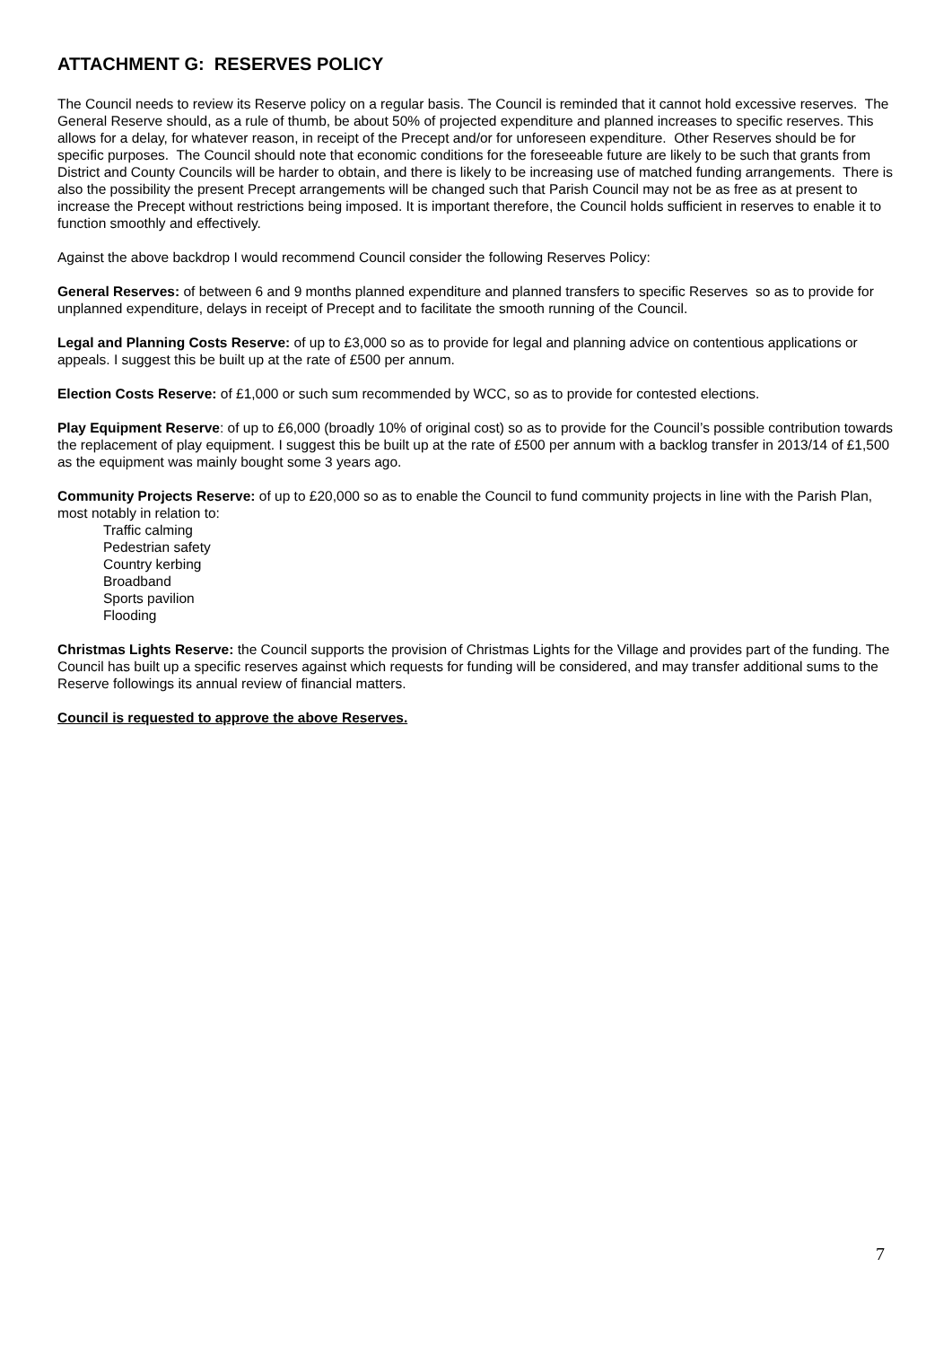ATTACHMENT G: RESERVES POLICY
The Council needs to review its Reserve policy on a regular basis. The Council is reminded that it cannot hold excessive reserves. The General Reserve should, as a rule of thumb, be about 50% of projected expenditure and planned increases to specific reserves. This allows for a delay, for whatever reason, in receipt of the Precept and/or for unforeseen expenditure. Other Reserves should be for specific purposes. The Council should note that economic conditions for the foreseeable future are likely to be such that grants from District and County Councils will be harder to obtain, and there is likely to be increasing use of matched funding arrangements. There is also the possibility the present Precept arrangements will be changed such that Parish Council may not be as free as at present to increase the Precept without restrictions being imposed. It is important therefore, the Council holds sufficient in reserves to enable it to function smoothly and effectively.
Against the above backdrop I would recommend Council consider the following Reserves Policy:
General Reserves: of between 6 and 9 months planned expenditure and planned transfers to specific Reserves so as to provide for unplanned expenditure, delays in receipt of Precept and to facilitate the smooth running of the Council.
Legal and Planning Costs Reserve: of up to £3,000 so as to provide for legal and planning advice on contentious applications or appeals. I suggest this be built up at the rate of £500 per annum.
Election Costs Reserve: of £1,000 or such sum recommended by WCC, so as to provide for contested elections.
Play Equipment Reserve: of up to £6,000 (broadly 10% of original cost) so as to provide for the Council’s possible contribution towards the replacement of play equipment. I suggest this be built up at the rate of £500 per annum with a backlog transfer in 2013/14 of £1,500 as the equipment was mainly bought some 3 years ago.
Community Projects Reserve: of up to £20,000 so as to enable the Council to fund community projects in line with the Parish Plan, most notably in relation to:
Traffic calming
Pedestrian safety
Country kerbing
Broadband
Sports pavilion
Flooding
Christmas Lights Reserve: the Council supports the provision of Christmas Lights for the Village and provides part of the funding. The Council has built up a specific reserves against which requests for funding will be considered, and may transfer additional sums to the Reserve followings its annual review of financial matters.
Council is requested to approve the above Reserves.
7